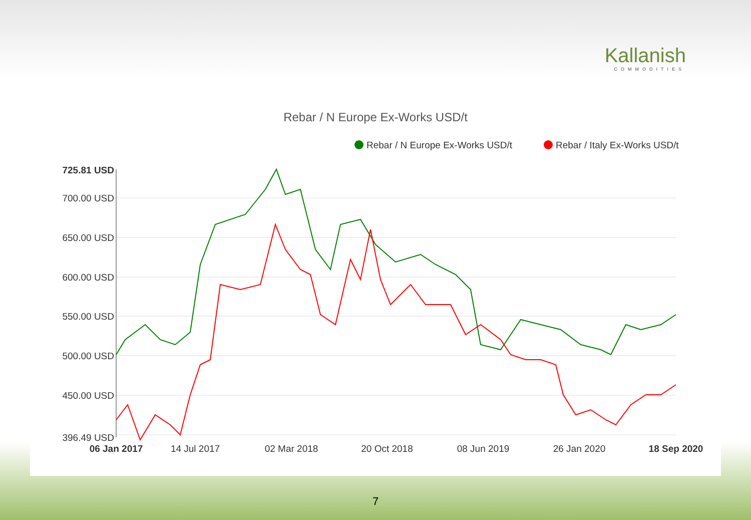Kallanish
COMMODITIES
Rebar / N Europe Ex-Works USD/t
Rebar / N Europe Ex-Works USD/t
Rebar / Italy Ex-Works USD/t
725.81 USD
700.00 USD
650.00 USD
600.00 USD
550.00 USD
500.00 USD
450.00 USD
396.49 USD
06 Jan 2017
14 Jul 2017
02 Mar 2018
20 Oct 2018
08 Jun 2019
26 Jan 2020
18 Sep 2020
7